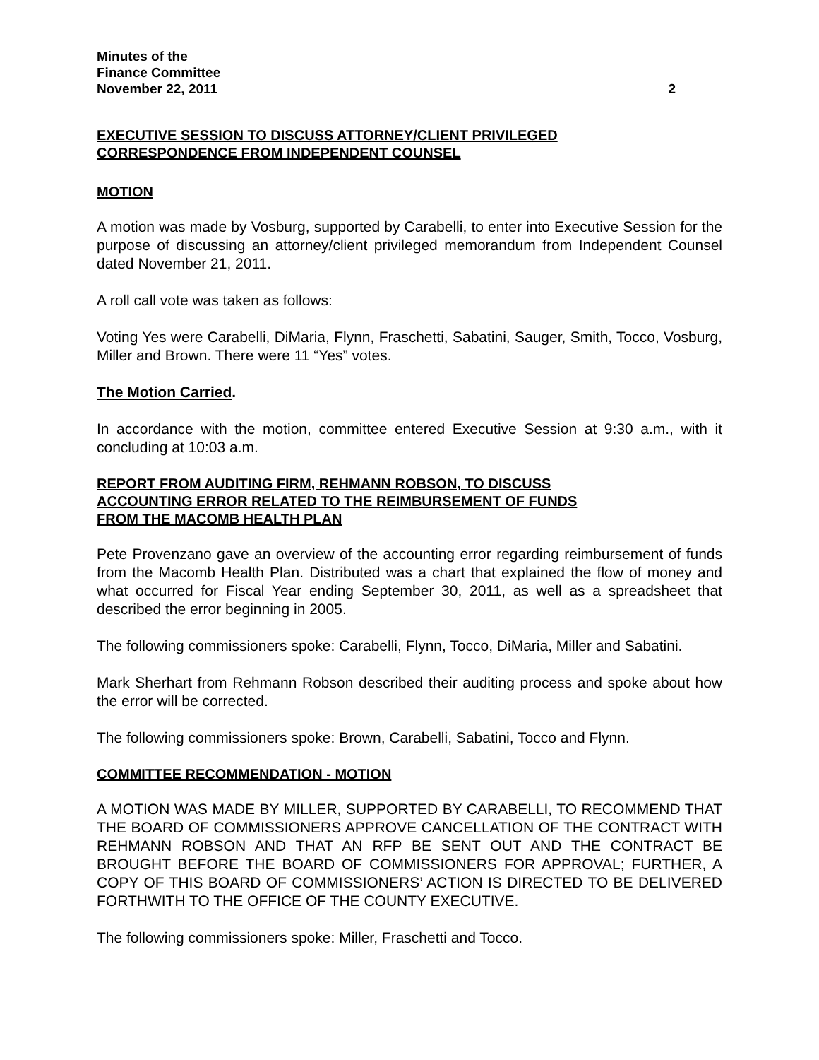Minutes of the
Finance Committee
November 22, 2011 2
EXECUTIVE SESSION TO DISCUSS ATTORNEY/CLIENT PRIVILEGED
CORRESPONDENCE FROM INDEPENDENT COUNSEL
MOTION
A motion was made by Vosburg, supported by Carabelli, to enter into Executive Session for the purpose of discussing an attorney/client privileged memorandum from Independent Counsel dated November 21, 2011.
A roll call vote was taken as follows:
Voting Yes were Carabelli, DiMaria, Flynn, Fraschetti, Sabatini, Sauger, Smith, Tocco, Vosburg, Miller and Brown. There were 11 “Yes” votes.
The Motion Carried.
In accordance with the motion, committee entered Executive Session at 9:30 a.m., with it concluding at 10:03 a.m.
REPORT FROM AUDITING FIRM, REHMANN ROBSON, TO DISCUSS
ACCOUNTING ERROR RELATED TO THE REIMBURSEMENT OF FUNDS
FROM THE MACOMB HEALTH PLAN
Pete Provenzano gave an overview of the accounting error regarding reimbursement of funds from the Macomb Health Plan. Distributed was a chart that explained the flow of money and what occurred for Fiscal Year ending September 30, 2011, as well as a spreadsheet that described the error beginning in 2005.
The following commissioners spoke: Carabelli, Flynn, Tocco, DiMaria, Miller and Sabatini.
Mark Sherhart from Rehmann Robson described their auditing process and spoke about how the error will be corrected.
The following commissioners spoke: Brown, Carabelli, Sabatini, Tocco and Flynn.
COMMITTEE RECOMMENDATION - MOTION
A MOTION WAS MADE BY MILLER, SUPPORTED BY CARABELLI, TO RECOMMEND THAT THE BOARD OF COMMISSIONERS APPROVE CANCELLATION OF THE CONTRACT WITH REHMANN ROBSON AND THAT AN RFP BE SENT OUT AND THE CONTRACT BE BROUGHT BEFORE THE BOARD OF COMMISSIONERS FOR APPROVAL; FURTHER, A COPY OF THIS BOARD OF COMMISSIONERS’ ACTION IS DIRECTED TO BE DELIVERED FORTHWITH TO THE OFFICE OF THE COUNTY EXECUTIVE.
The following commissioners spoke: Miller, Fraschetti and Tocco.